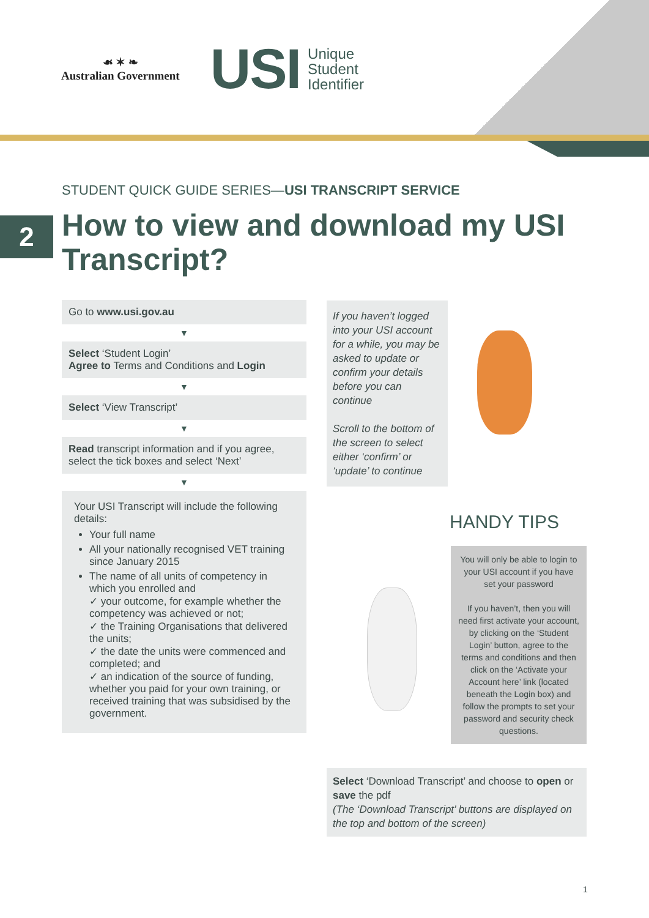☙ ✶ ❧
Australian Government
USI Unique
Student
Identifier
STUDENT QUICK GUIDE SERIES—USI TRANSCRIPT SERVICE
2
How to view and download my USI Transcript?
Go to www.usi.gov.au
▼
Select ‘Student Login’
Agree to Terms and Conditions and Login
▼
Select ‘View Transcript’
▼
Read transcript information and if you agree, select the tick boxes and select ‘Next’
▼
Your USI Transcript will include the following details:
Your full name
All your nationally recognised VET training since January 2015
The name of all units of competency in which you enrolled and
✓ your outcome, for example whether the competency was achieved or not;
✓ the Training Organisations that delivered the units;
✓ the date the units were commenced and completed; and
✓ an indication of the source of funding, whether you paid for your own training, or received training that was subsidised by the government.
If you haven’t logged into your USI account for a while, you may be asked to update or confirm your details before you can continue
Scroll to the bottom of the screen to select either ‘confirm’ or ‘update’ to continue
HANDY TIPS
You will only be able to login to your USI account if you have set your password
If you haven’t, then you will need first activate your account, by clicking on the ‘Student Login’ button, agree to the terms and conditions and then click on the ‘Activate your Account here’ link (located beneath the Login box) and follow the prompts to set your password and security check questions.
Select ‘Download Transcript’ and choose to open or save the pdf
(The ‘Download Transcript’ buttons are displayed on the top and bottom of the screen)
1